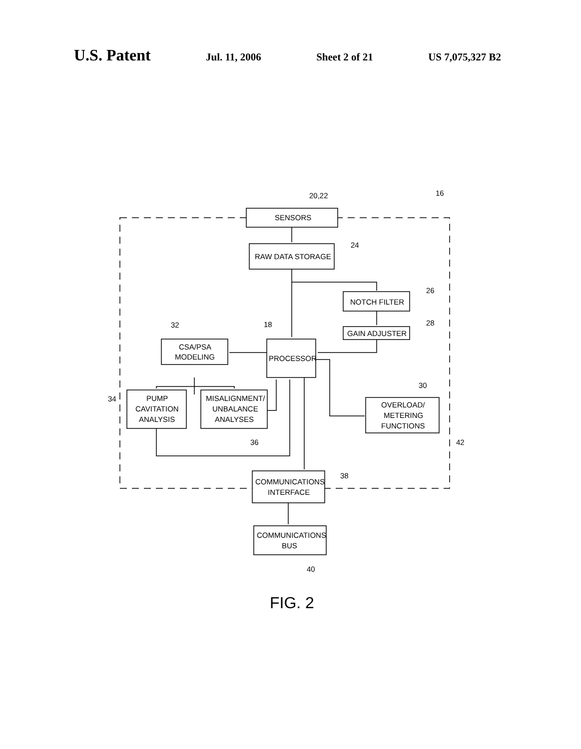U.S. Patent Jul. 11, 2006 Sheet 2 of 21 US 7,075,327 B2
SENSORS
RAW DATA STORAGE
NOTCH FILTER
GAIN ADJUSTER
CSA/PSA
MODELING
PROCESSOR
PUMP
CAVITATION
ANALYSIS
MISALIGNMENT/
UNBALANCE
ANALYSES
OVERLOAD/
METERING
FUNCTIONS
COMMUNICATIONS
INTERFACE
COMMUNICATIONS
BUS
20,22
16
24
26
28
32
18
30
34
36
42
38
40
FIG. 2